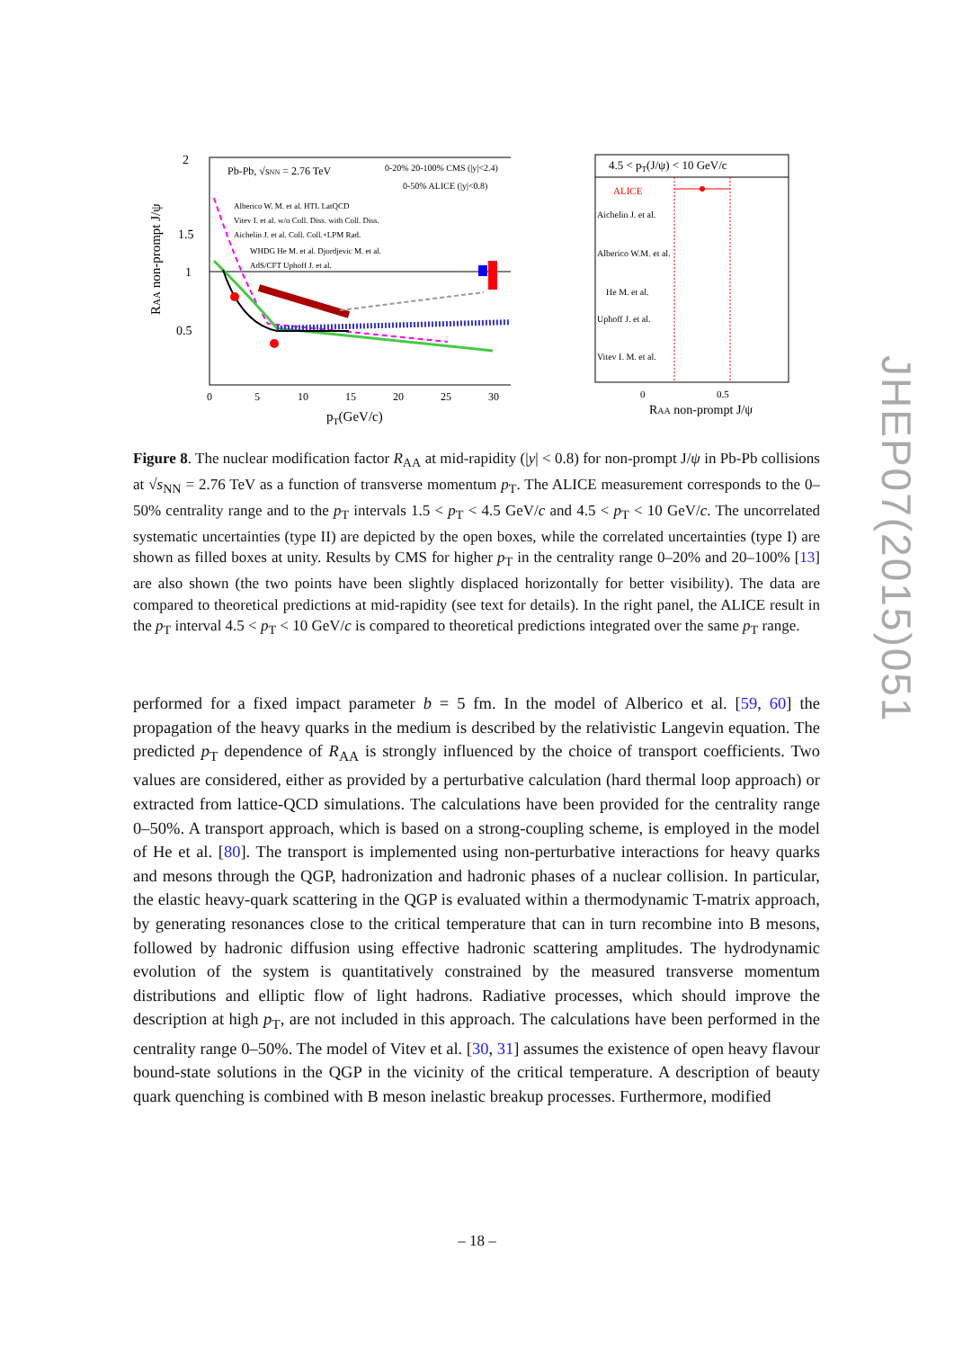2
1.5
1
0.5
0
5
10
15
20
25
30
pT(GeV/c)
RAA non-prompt J/ψ
Pb-Pb, √sNN = 2.76 TeV
0-20% 20-100% CMS (|y|<2.4)
0-50% ALICE (|y|<0.8)
Alberico W. M. et al. HTL LatQCD
Vitev I. et al. w/o Coll. Diss. with Coll. Diss.
Aichelin J. et al. Coll. Coll.+LPM Rad.
WHDG He M. et al. Djordjevic M. et al.
AdS/CFT Uphoff J. et al.
4.5 < pT(J/ψ) < 10 GeV/c
ALICE
Aichelin J. et al.
Alberico W.M. et al.
He M. et al.
Uphoff J. et al.
Vitev I. M. et al.
0
0.5
RAA non-prompt J/ψ
Figure 8. The nuclear modification factor R<sub>AA</sub> at mid-rapidity (|y| < 0.8) for non-prompt J/ψ in Pb-Pb collisions at √s<sub>NN</sub> = 2.76 TeV as a function of transverse momentum p<sub>T</sub>. The ALICE measurement corresponds to the 0–50% centrality range and to the p<sub>T</sub> intervals 1.5 < p<sub>T</sub> < 4.5 GeV/c and 4.5 < p<sub>T</sub> < 10 GeV/c. The uncorrelated systematic uncertainties (type II) are depicted by the open boxes, while the correlated uncertainties (type I) are shown as filled boxes at unity. Results by CMS for higher p<sub>T</sub> in the centrality range 0–20% and 20–100% [13] are also shown (the two points have been slightly displaced horizontally for better visibility). The data are compared to theoretical predictions at mid-rapidity (see text for details). In the right panel, the ALICE result in the p<sub>T</sub> interval 4.5 < p<sub>T</sub> < 10 GeV/c is compared to theoretical predictions integrated over the same p<sub>T</sub> range.
performed for a fixed impact parameter b = 5 fm. In the model of Alberico et al. [59, 60] the propagation of the heavy quarks in the medium is described by the relativistic Langevin equation. The predicted p<sub>T</sub> dependence of R<sub>AA</sub> is strongly influenced by the choice of transport coefficients. Two values are considered, either as provided by a perturbative calculation (hard thermal loop approach) or extracted from lattice-QCD simulations. The calculations have been provided for the centrality range 0–50%. A transport approach, which is based on a strong-coupling scheme, is employed in the model of He et al. [80]. The transport is implemented using non-perturbative interactions for heavy quarks and mesons through the QGP, hadronization and hadronic phases of a nuclear collision. In particular, the elastic heavy-quark scattering in the QGP is evaluated within a thermodynamic T-matrix approach, by generating resonances close to the critical temperature that can in turn recombine into B mesons, followed by hadronic diffusion using effective hadronic scattering amplitudes. The hydrodynamic evolution of the system is quantitatively constrained by the measured transverse momentum distributions and elliptic flow of light hadrons. Radiative processes, which should improve the description at high p<sub>T</sub>, are not included in this approach. The calculations have been performed in the centrality range 0–50%. The model of Vitev et al. [30, 31] assumes the existence of open heavy flavour bound-state solutions in the QGP in the vicinity of the critical temperature. A description of beauty quark quenching is combined with B meson inelastic breakup processes. Furthermore, modified
JHEP07(2015)051
– 18 –